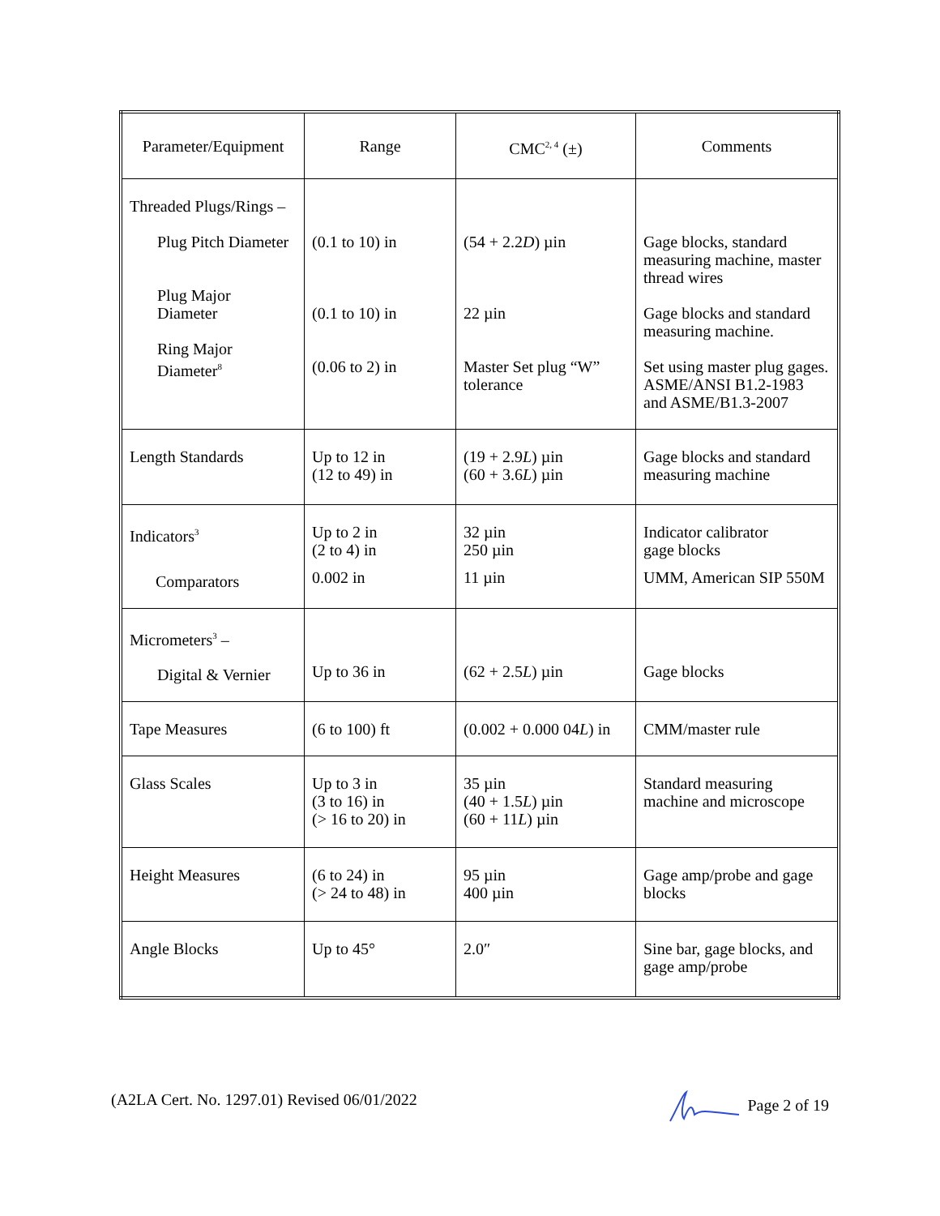| Parameter/Equipment | Range | CMC<sup>2, 4</sup> (±) | Comments |
| --- | --- | --- | --- |
| Threaded Plugs/Rings – Plug Pitch Diameter Plug Major Diameter Ring Major Diameter<sup>8</sup> | (0.1 to 10) in (0.1 to 10) in (0.06 to 2) in | (54 + 2.2 D ) µin 22 µin Master Set plug “W” tolerance | Gage blocks, standard measuring machine, master thread wires Gage blocks and standard measuring machine. Set using master plug gages. ASME/ANSI B1.2-1983 and ASME/B1.3-2007 |
| Length Standards | Up to 12 in (12 to 49) in | (19 + 2.9 L ) µin (60 + 3.6 L ) µin | Gage blocks and standard measuring machine |
| Indicators<sup>3</sup> Comparators | Up to 2 in (2 to 4) in 0.002 in | 32 µin 250 µin 11 µin | Indicator calibrator gage blocks UMM, American SIP 550M |
| Micrometers<sup>3</sup> – Digital & Vernier | Up to 36 in | (62 + 2.5 L ) µin | Gage blocks |
| Tape Measures | (6 to 100) ft | (0.002 + 0.000 04 L ) in | CMM/master rule |
| Glass Scales | Up to 3 in (3 to 16) in (> 16 to 20) in | 35 µin (40 + 1.5 L ) µin (60 + 11 L ) µin | Standard measuring machine and microscope |
| Height Measures | (6 to 24) in (> 24 to 48) in | 95 µin 400 µin | Gage amp/probe and gage blocks |
| Angle Blocks | Up to 45° | 2.0″ | Sine bar, gage blocks, and gage amp/probe |
(A2LA Cert. No. 1297.01) Revised 06/01/2022 Page 2 of 19